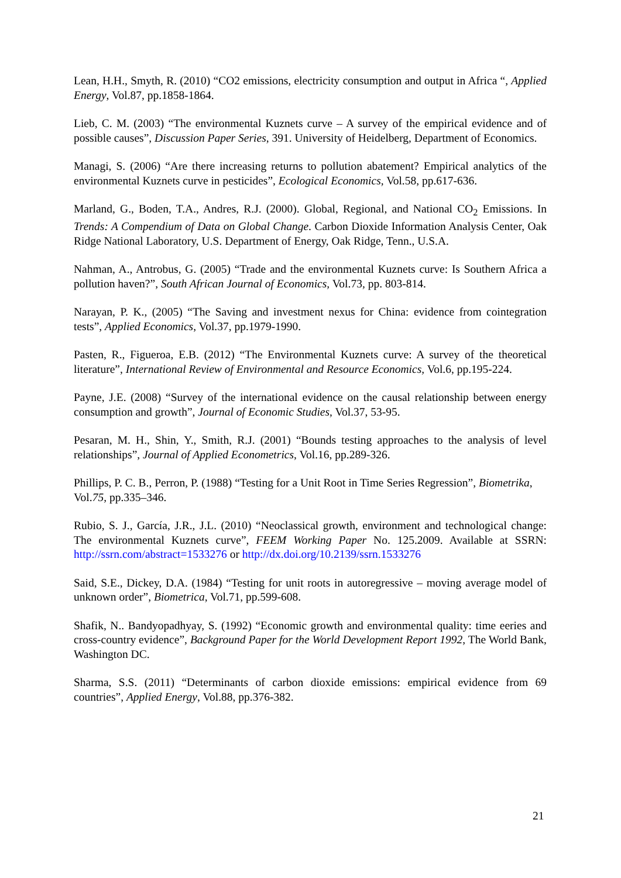Lean, H.H., Smyth, R. (2010) “CO2 emissions, electricity consumption and output in Africa “, Applied Energy, Vol.87, pp.1858-1864.
Lieb, C. M. (2003) “The environmental Kuznets curve – A survey of the empirical evidence and of possible causes”, Discussion Paper Series, 391. University of Heidelberg, Department of Economics.
Managi, S. (2006) “Are there increasing returns to pollution abatement? Empirical analytics of the environmental Kuznets curve in pesticides”, Ecological Economics, Vol.58, pp.617-636.
Marland, G., Boden, T.A., Andres, R.J. (2000). Global, Regional, and National CO<sub>2</sub> Emissions. In Trends: A Compendium of Data on Global Change. Carbon Dioxide Information Analysis Center, Oak Ridge National Laboratory, U.S. Department of Energy, Oak Ridge, Tenn., U.S.A.
Nahman, A., Antrobus, G. (2005) “Trade and the environmental Kuznets curve: Is Southern Africa a pollution haven?”, South African Journal of Economics, Vol.73, pp. 803-814.
Narayan, P. K., (2005) “The Saving and investment nexus for China: evidence from cointegration tests”, Applied Economics, Vol.37, pp.1979-1990.
Pasten, R., Figueroa, E.B. (2012) “The Environmental Kuznets curve: A survey of the theoretical literature”, International Review of Environmental and Resource Economics, Vol.6, pp.195-224.
Payne, J.E. (2008) “Survey of the international evidence on the causal relationship between energy consumption and growth”, Journal of Economic Studies, Vol.37, 53-95.
Pesaran, M. H., Shin, Y., Smith, R.J. (2001) “Bounds testing approaches to the analysis of level relationships”, Journal of Applied Econometrics, Vol.16, pp.289-326.
Phillips, P. C. B., Perron, P. (1988) “Testing for a Unit Root in Time Series Regression”, Biometrika, Vol.75, pp.335–346.
Rubio, S. J., García, J.R., J.L. (2010) “Neoclassical growth, environment and technological change: The environmental Kuznets curve”, FEEM Working Paper No. 125.2009. Available at SSRN: http://ssrn.com/abstract=1533276 or http://dx.doi.org/10.2139/ssrn.1533276
Said, S.E., Dickey, D.A. (1984) “Testing for unit roots in autoregressive – moving average model of unknown order”, Biometrica, Vol.71, pp.599-608.
Shafik, N.. Bandyopadhyay, S. (1992) “Economic growth and environmental quality: time eeries and cross-country evidence”, Background Paper for the World Development Report 1992, The World Bank, Washington DC.
Sharma, S.S. (2011) “Determinants of carbon dioxide emissions: empirical evidence from 69 countries”, Applied Energy, Vol.88, pp.376-382.
21